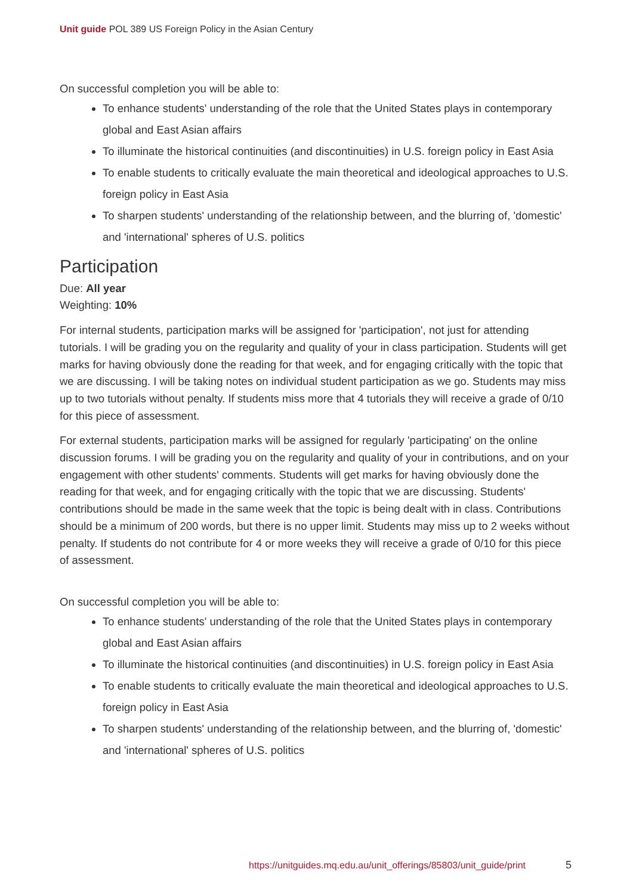Unit guide POL 389 US Foreign Policy in the Asian Century
On successful completion you will be able to:
To enhance students' understanding of the role that the United States plays in contemporary global and East Asian affairs
To illuminate the historical continuities (and discontinuities) in U.S. foreign policy in East Asia
To enable students to critically evaluate the main theoretical and ideological approaches to U.S. foreign policy in East Asia
To sharpen students' understanding of the relationship between, and the blurring of, 'domestic' and 'international' spheres of U.S. politics
Participation
Due: All year
Weighting: 10%
For internal students, participation marks will be assigned for 'participation', not just for attending tutorials. I will be grading you on the regularity and quality of your in class participation. Students will get marks for having obviously done the reading for that week, and for engaging critically with the topic that we are discussing. I will be taking notes on individual student participation as we go. Students may miss up to two tutorials without penalty. If students miss more that 4 tutorials they will receive a grade of 0/10 for this piece of assessment.
For external students, participation marks will be assigned for regularly 'participating' on the online discussion forums. I will be grading you on the regularity and quality of your in contributions, and on your engagement with other students' comments. Students will get marks for having obviously done the reading for that week, and for engaging critically with the topic that we are discussing. Students' contributions should be made in the same week that the topic is being dealt with in class. Contributions should be a minimum of 200 words, but there is no upper limit. Students may miss up to 2 weeks without penalty. If students do not contribute for 4 or more weeks they will receive a grade of 0/10 for this piece of assessment.
On successful completion you will be able to:
To enhance students' understanding of the role that the United States plays in contemporary global and East Asian affairs
To illuminate the historical continuities (and discontinuities) in U.S. foreign policy in East Asia
To enable students to critically evaluate the main theoretical and ideological approaches to U.S. foreign policy in East Asia
To sharpen students' understanding of the relationship between, and the blurring of, 'domestic' and 'international' spheres of U.S. politics
https://unitguides.mq.edu.au/unit_offerings/85803/unit_guide/print
5